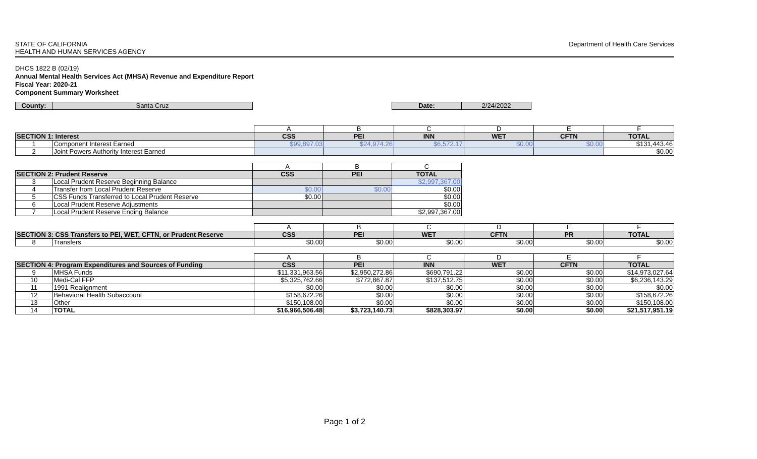STATE OF CALIFORNIA
HEALTH AND HUMAN SERVICES AGENCY
Department of Health Care Services
DHCS 1822 B (02/19)
Annual Mental Health Services Act (MHSA) Revenue and Expenditure Report
Fiscal Year: 2020-21
Component Summary Worksheet
| County: | Santa Cruz | | Date: | 2/24/2022 | |
| | | A | B | C | D | E | F |
| SECTION 1: Interest | | CSS | PEI | INN | WET | CFTN | TOTAL |
| 1 | Component Interest Earned | $99,897.03 | $24,974.26 | $6,572.17 | $0.00 | $0.00 | $131,443.46 |
| 2 | Joint Powers Authority Interest Earned | | | | | | $0.00 |
| | | A | B | C | |
| SECTION 2: Prudent Reserve | | CSS | PEI | TOTAL | |
| 3 | Local Prudent Reserve Beginning Balance | | | $2,997,367.00 | |
| 4 | Transfer from Local Prudent Reserve | $0.00 | $0.00 | $0.00 | |
| 5 | CSS Funds Transferred to Local Prudent Reserve | $0.00 | | $0.00 | |
| 6 | Local Prudent Reserve Adjustments | | | $0.00 | |
| 7 | Local Prudent Reserve Ending Balance | | | $2,997,367.00 | |
| | | A | B | C | D | E | F |
| SECTION 3: CSS Transfers to PEI, WET, CFTN, or Prudent Reserve | | CSS | PEI | WET | CFTN | PR | TOTAL |
| 8 | Transfers | $0.00 | $0.00 | $0.00 | $0.00 | $0.00 | $0.00 |
| | | A | B | C | D | E | F |
| SECTION 4: Program Expenditures and Sources of Funding | | CSS | PEI | INN | WET | CFTN | TOTAL |
| 9 | MHSA Funds | $11,331,963.56 | $2,950,272.86 | $690,791.22 | $0.00 | $0.00 | $14,973,027.64 |
| 10 | Medi-Cal FFP | $5,325,762.66 | $772,867.87 | $137,512.75 | $0.00 | $0.00 | $6,236,143.29 |
| 11 | 1991 Realignment | $0.00 | $0.00 | $0.00 | $0.00 | $0.00 | $0.00 |
| 12 | Behavioral Health Subaccount | $158,672.26 | $0.00 | $0.00 | $0.00 | $0.00 | $158,672.26 |
| 13 | Other | $150,108.00 | $0.00 | $0.00 | $0.00 | $0.00 | $150,108.00 |
| 14 | TOTAL | $16,966,506.48 | $3,723,140.73 | $828,303.97 | $0.00 | $0.00 | $21,517,951.19 |
Page 1 of 2